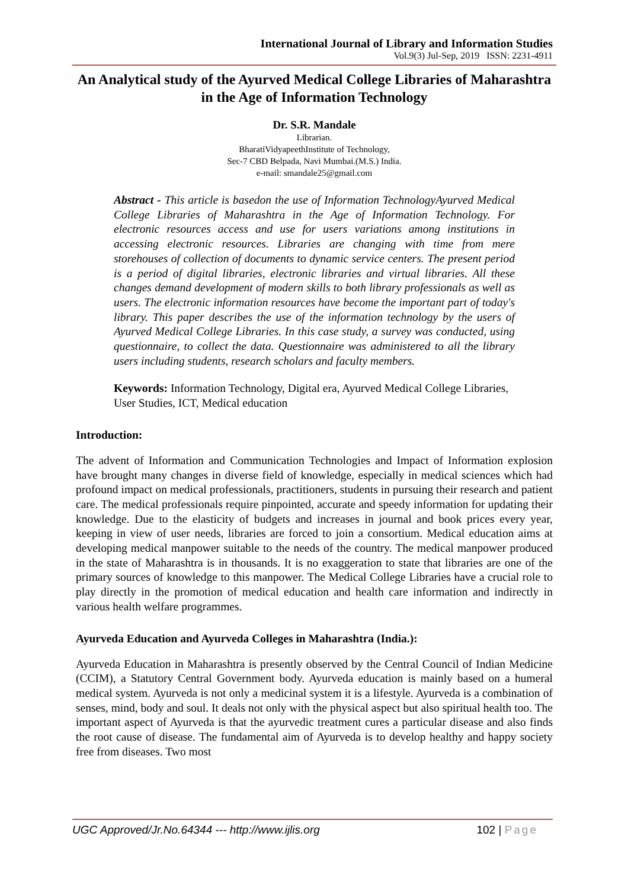International Journal of Library and Information Studies
Vol.9(3) Jul-Sep, 2019 ISSN: 2231-4911
An Analytical study of the Ayurved Medical College Libraries of Maharashtra in the Age of Information Technology
Dr. S.R. Mandale
Librarian.
BharatiVidyapeethInstitute of Technology,
Sec-7 CBD Belpada, Navi Mumbai.(M.S.) India.
e-mail: smandale25@gmail.com
Abstract - This article is basedon the use of Information TechnologyAyurved Medical College Libraries of Maharashtra in the Age of Information Technology. For electronic resources access and use for users variations among institutions in accessing electronic resources. Libraries are changing with time from mere storehouses of collection of documents to dynamic service centers. The present period is a period of digital libraries, electronic libraries and virtual libraries. All these changes demand development of modern skills to both library professionals as well as users. The electronic information resources have become the important part of today's library. This paper describes the use of the information technology by the users of Ayurved Medical College Libraries. In this case study, a survey was conducted, using questionnaire, to collect the data. Questionnaire was administered to all the library users including students, research scholars and faculty members.
Keywords: Information Technology, Digital era, Ayurved Medical College Libraries, User Studies, ICT, Medical education
Introduction:
The advent of Information and Communication Technologies and Impact of Information explosion have brought many changes in diverse field of knowledge, especially in medical sciences which had profound impact on medical professionals, practitioners, students in pursuing their research and patient care. The medical professionals require pinpointed, accurate and speedy information for updating their knowledge. Due to the elasticity of budgets and increases in journal and book prices every year, keeping in view of user needs, libraries are forced to join a consortium. Medical education aims at developing medical manpower suitable to the needs of the country. The medical manpower produced in the state of Maharashtra is in thousands. It is no exaggeration to state that libraries are one of the primary sources of knowledge to this manpower. The Medical College Libraries have a crucial role to play directly in the promotion of medical education and health care information and indirectly in various health welfare programmes.
Ayurveda Education and Ayurveda Colleges in Maharashtra (India.):
Ayurveda Education in Maharashtra is presently observed by the Central Council of Indian Medicine (CCIM), a Statutory Central Government body. Ayurveda education is mainly based on a humeral medical system. Ayurveda is not only a medicinal system it is a lifestyle. Ayurveda is a combination of senses, mind, body and soul. It deals not only with the physical aspect but also spiritual health too. The important aspect of Ayurveda is that the ayurvedic treatment cures a particular disease and also finds the root cause of disease. The fundamental aim of Ayurveda is to develop healthy and happy society free from diseases. Two most
UGC Approved/Jr.No.64344 --- http://www.ijlis.org
102 | Page